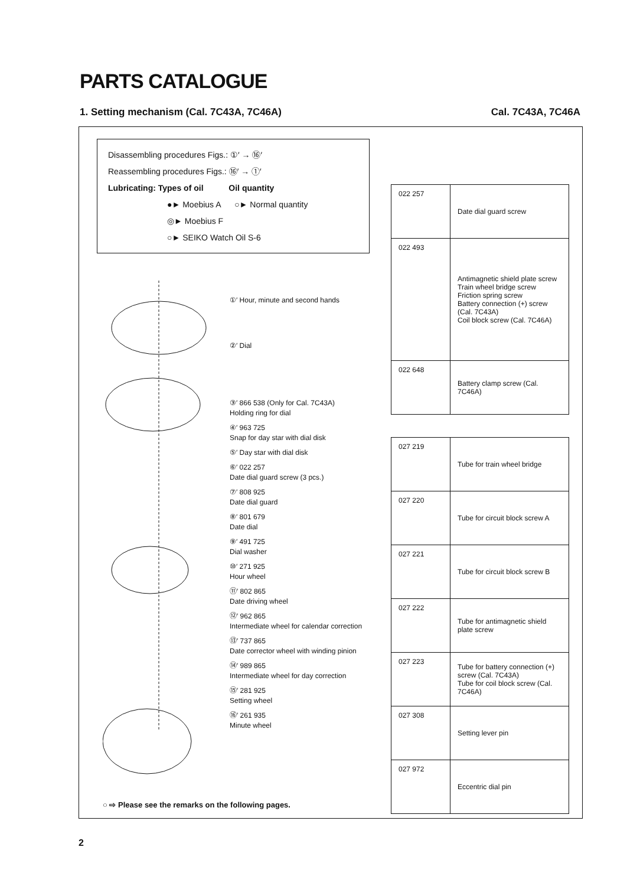PARTS CATALOGUE
1. Setting mechanism (Cal. 7C43A, 7C46A) Cal. 7C43A, 7C46A
Disassembling procedures Figs.: ①′ → ⑯′
Reassembling procedures Figs.: ⑯′ → ①′
Lubricating: Types of oil Oil quantity
●► Moebius A ○► Normal quantity
◎► Moebius F
○► SEIKO Watch Oil S-6
①′ Hour, minute and second hands
②′ Dial
③′ 866 538 (Only for Cal. 7C43A)
Holding ring for dial
④′ 963 725
Snap for day star with dial disk
⑤′ Day star with dial disk
⑥′ 022 257
Date dial guard screw (3 pcs.)
⑦′ 808 925
Date dial guard
⑧′ 801 679
Date dial
⑨′ 491 725
Dial washer
⑩′ 271 925
Hour wheel
⑪′ 802 865
Date driving wheel
⑫′ 962 865
Intermediate wheel for calendar correction
⑬′ 737 865
Date corrector wheel with winding pinion
⑭′ 989 865
Intermediate wheel for day correction
⑮′ 281 925
Setting wheel
⑯′ 261 935
Minute wheel
○ ⇨ Please see the remarks on the following pages.
| 022 257 | Date dial guard screw |
| 022 493 | Antimagnetic shield plate screw Train wheel bridge screw Friction spring screw Battery connection (+) screw (Cal. 7C43A) Coil block screw (Cal. 7C46A) |
| 022 648 | Battery clamp screw (Cal. 7C46A) |
| 027 219 | Tube for train wheel bridge |
| 027 220 | Tube for circuit block screw A |
| 027 221 | Tube for circuit block screw B |
| 027 222 | Tube for antimagnetic shield plate screw |
| 027 223 | Tube for battery connection (+) screw (Cal. 7C43A) Tube for coil block screw (Cal. 7C46A) |
| 027 308 | Setting lever pin |
| 027 972 | Eccentric dial pin |
2